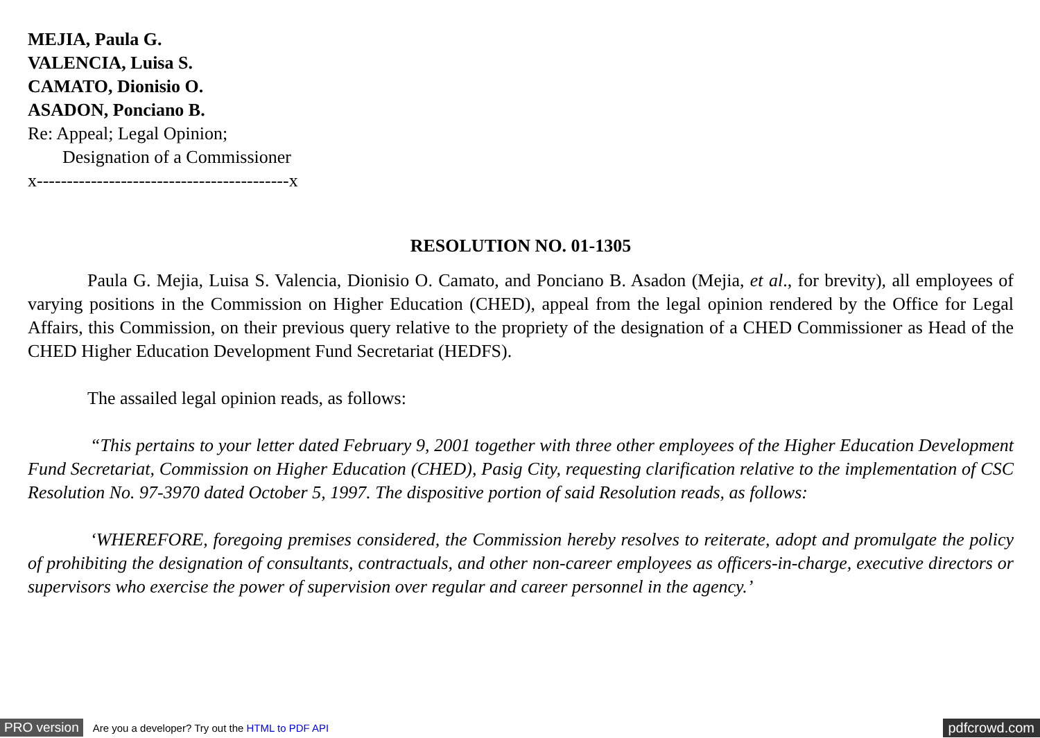MEJIA, Paula G.
VALENCIA, Luisa S.
CAMATO, Dionisio O.
ASADON, Ponciano B.
Re: Appeal; Legal Opinion;
Designation of a Commissioner
x------------------------------------------x
RESOLUTION NO. 01-1305
Paula G. Mejia, Luisa S. Valencia, Dionisio O. Camato, and Ponciano B. Asadon (Mejia, et al., for brevity), all employees of varying positions in the Commission on Higher Education (CHED), appeal from the legal opinion rendered by the Office for Legal Affairs, this Commission, on their previous query relative to the propriety of the designation of a CHED Commissioner as Head of the CHED Higher Education Development Fund Secretariat (HEDFS).
The assailed legal opinion reads, as follows:
“This pertains to your letter dated February 9, 2001 together with three other employees of the Higher Education Development Fund Secretariat, Commission on Higher Education (CHED), Pasig City, requesting clarification relative to the implementation of CSC Resolution No. 97-3970 dated October 5, 1997. The dispositive portion of said Resolution reads, as follows:
‘WHEREFORE, foregoing premises considered, the Commission hereby resolves to reiterate, adopt and promulgate the policy of prohibiting the designation of consultants, contractuals, and other non-career employees as officers-in-charge, executive directors or supervisors who exercise the power of supervision over regular and career personnel in the agency.’
PRO version Are you a developer? Try out the HTML to PDF API pdfcrowd.com